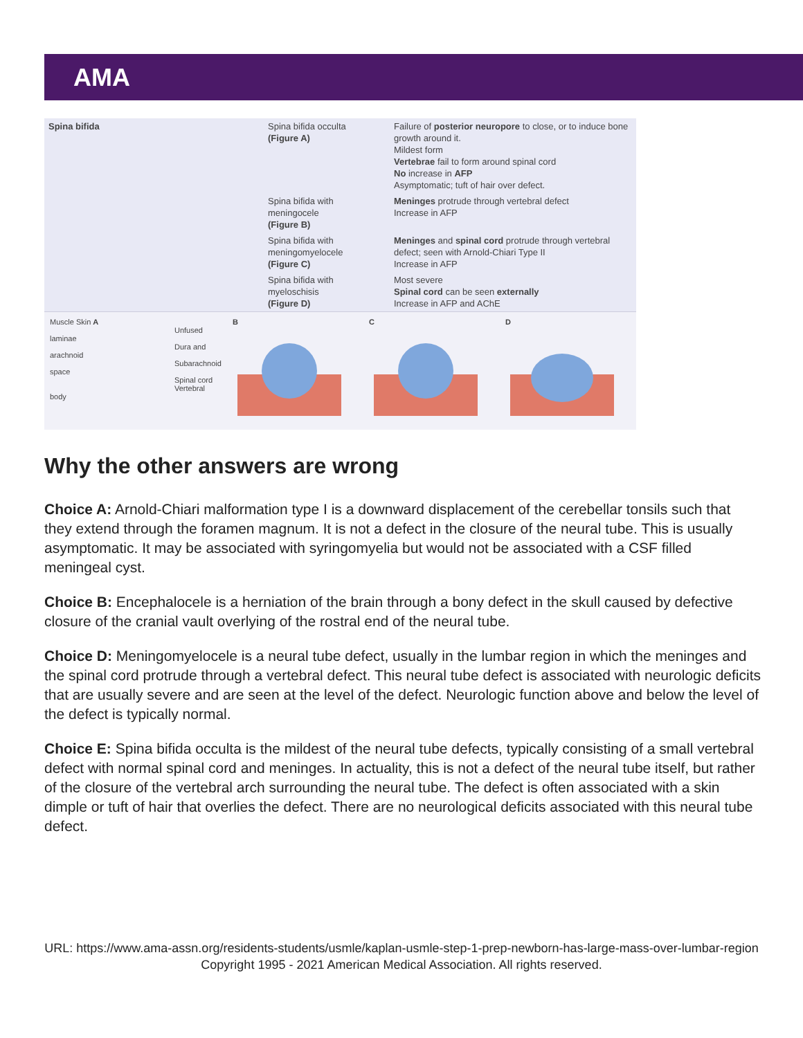AMA
| Spina bifida | Spina bifida occulta (Figure A) | Failure of posterior neuropore to close, or to induce bone growth around it. Mildest form Vertebrae fail to form around spinal cord No increase in AFP Asymptomatic; tuft of hair over defect. |
| | Spina bifida with meningocele (Figure B) | Meninges protrude through vertebral defect Increase in AFP |
| | Spina bifida with meningomyelocele (Figure C) | Meninges and spinal cord protrude through vertebral defect; seen with Arnold-Chiari Type II Increase in AFP |
| | Spina bifida with myeloschisis (Figure D) | Most severe Spinal cord can be seen externally Increase in AFP and AChE |
Muscle Skin A
Unfused laminae
Dura and arachnoid
Subarachnoid space
Spinal cord
Vertebral body
B C D
Why the other answers are wrong
Choice A: Arnold-Chiari malformation type I is a downward displacement of the cerebellar tonsils such that they extend through the foramen magnum. It is not a defect in the closure of the neural tube. This is usually asymptomatic. It may be associated with syringomyelia but would not be associated with a CSF filled meningeal cyst.
Choice B: Encephalocele is a herniation of the brain through a bony defect in the skull caused by defective closure of the cranial vault overlying of the rostral end of the neural tube.
Choice D: Meningomyelocele is a neural tube defect, usually in the lumbar region in which the meninges and the spinal cord protrude through a vertebral defect. This neural tube defect is associated with neurologic deficits that are usually severe and are seen at the level of the defect. Neurologic function above and below the level of the defect is typically normal.
Choice E: Spina bifida occulta is the mildest of the neural tube defects, typically consisting of a small vertebral defect with normal spinal cord and meninges. In actuality, this is not a defect of the neural tube itself, but rather of the closure of the vertebral arch surrounding the neural tube. The defect is often associated with a skin dimple or tuft of hair that overlies the defect. There are no neurological deficits associated with this neural tube defect.
URL: https://www.ama-assn.org/residents-students/usmle/kaplan-usmle-step-1-prep-newborn-has-large-mass-over-lumbar-region
Copyright 1995 - 2021 American Medical Association. All rights reserved.